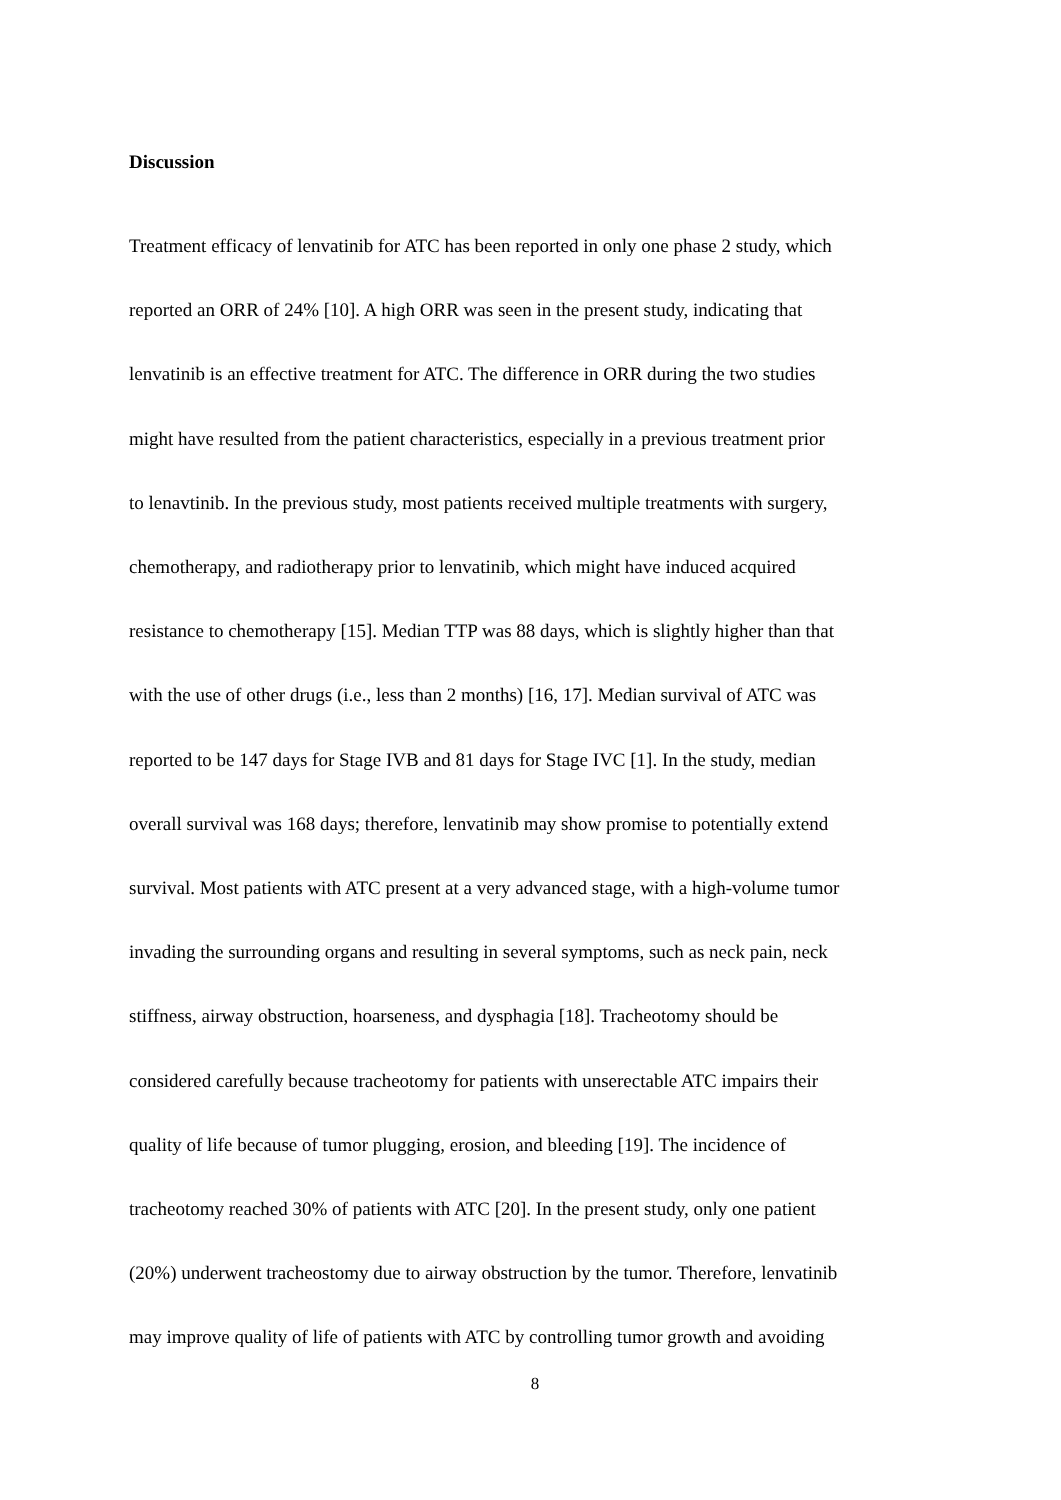Discussion
Treatment efficacy of lenvatinib for ATC has been reported in only one phase 2 study, which
reported an ORR of 24% [10]. A high ORR was seen in the present study, indicating that
lenvatinib is an effective treatment for ATC. The difference in ORR during the two studies
might have resulted from the patient characteristics, especially in a previous treatment prior
to lenavtinib. In the previous study, most patients received multiple treatments with surgery,
chemotherapy, and radiotherapy prior to lenvatinib, which might have induced acquired
resistance to chemotherapy [15]. Median TTP was 88 days, which is slightly higher than that
with the use of other drugs (i.e., less than 2 months) [16, 17]. Median survival of ATC was
reported to be 147 days for Stage IVB and 81 days for Stage IVC [1]. In the study, median
overall survival was 168 days; therefore, lenvatinib may show promise to potentially extend
survival. Most patients with ATC present at a very advanced stage, with a high-volume tumor
invading the surrounding organs and resulting in several symptoms, such as neck pain, neck
stiffness, airway obstruction, hoarseness, and dysphagia [18]. Tracheotomy should be
considered carefully because tracheotomy for patients with unserectable ATC impairs their
quality of life because of tumor plugging, erosion, and bleeding [19]. The incidence of
tracheotomy reached 30% of patients with ATC [20]. In the present study, only one patient
(20%) underwent tracheostomy due to airway obstruction by the tumor. Therefore, lenvatinib
may improve quality of life of patients with ATC by controlling tumor growth and avoiding
8